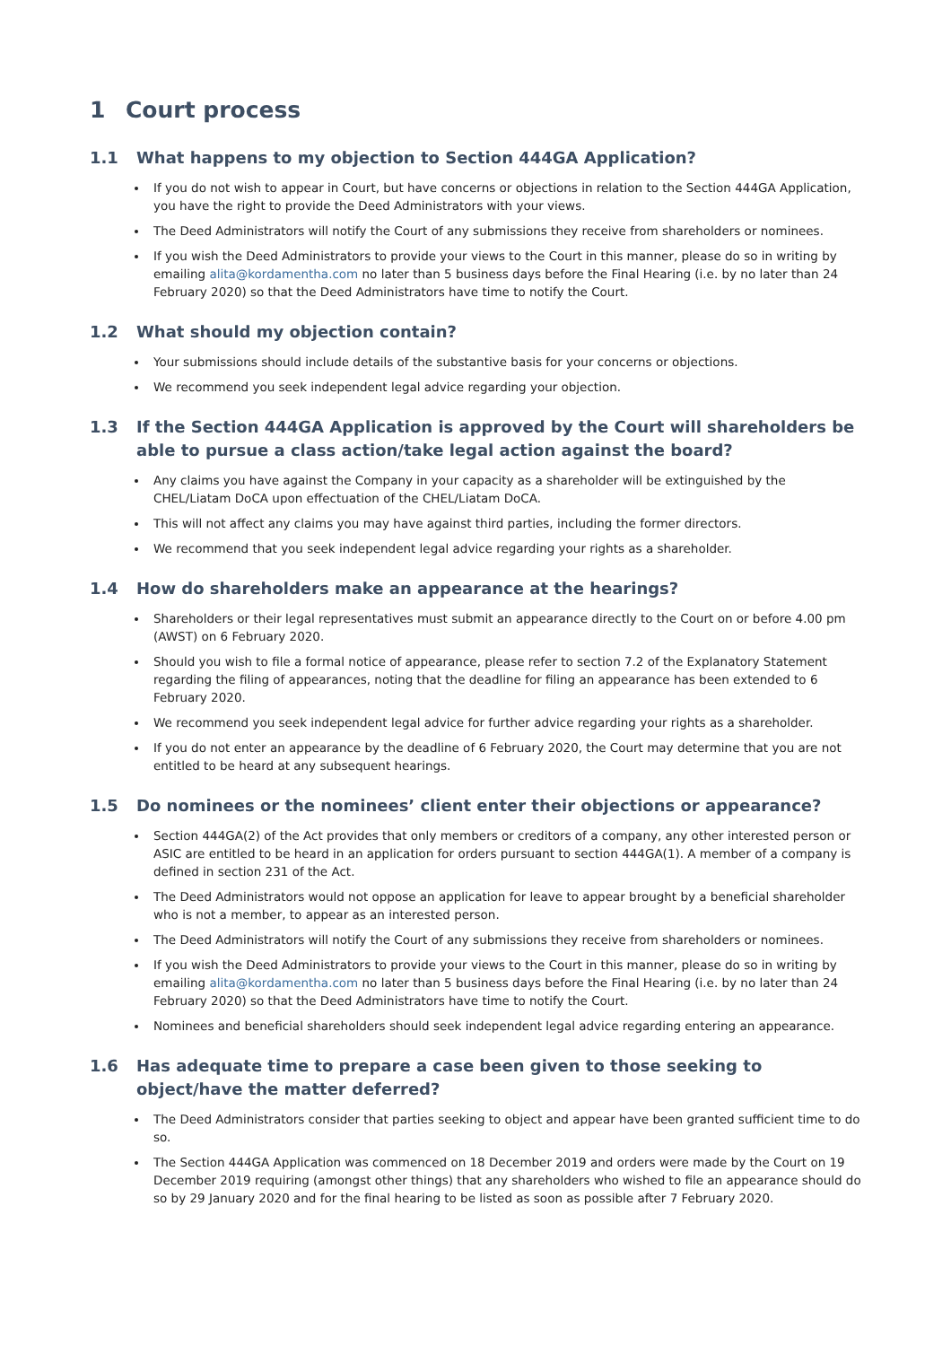1 Court process
1.1 What happens to my objection to Section 444GA Application?
If you do not wish to appear in Court, but have concerns or objections in relation to the Section 444GA Application, you have the right to provide the Deed Administrators with your views.
The Deed Administrators will notify the Court of any submissions they receive from shareholders or nominees.
If you wish the Deed Administrators to provide your views to the Court in this manner, please do so in writing by emailing alita@kordamentha.com no later than 5 business days before the Final Hearing (i.e. by no later than 24 February 2020) so that the Deed Administrators have time to notify the Court.
1.2 What should my objection contain?
Your submissions should include details of the substantive basis for your concerns or objections.
We recommend you seek independent legal advice regarding your objection.
1.3 If the Section 444GA Application is approved by the Court will shareholders be able to pursue a class action/take legal action against the board?
Any claims you have against the Company in your capacity as a shareholder will be extinguished by the CHEL/Liatam DoCA upon effectuation of the CHEL/Liatam DoCA.
This will not affect any claims you may have against third parties, including the former directors.
We recommend that you seek independent legal advice regarding your rights as a shareholder.
1.4 How do shareholders make an appearance at the hearings?
Shareholders or their legal representatives must submit an appearance directly to the Court on or before 4.00 pm (AWST) on 6 February 2020.
Should you wish to file a formal notice of appearance, please refer to section 7.2 of the Explanatory Statement regarding the filing of appearances, noting that the deadline for filing an appearance has been extended to 6 February 2020.
We recommend you seek independent legal advice for further advice regarding your rights as a shareholder.
If you do not enter an appearance by the deadline of 6 February 2020, the Court may determine that you are not entitled to be heard at any subsequent hearings.
1.5 Do nominees or the nominees’ client enter their objections or appearance?
Section 444GA(2) of the Act provides that only members or creditors of a company, any other interested person or ASIC are entitled to be heard in an application for orders pursuant to section 444GA(1). A member of a company is defined in section 231 of the Act.
The Deed Administrators would not oppose an application for leave to appear brought by a beneficial shareholder who is not a member, to appear as an interested person.
The Deed Administrators will notify the Court of any submissions they receive from shareholders or nominees.
If you wish the Deed Administrators to provide your views to the Court in this manner, please do so in writing by emailing alita@kordamentha.com no later than 5 business days before the Final Hearing (i.e. by no later than 24 February 2020) so that the Deed Administrators have time to notify the Court.
Nominees and beneficial shareholders should seek independent legal advice regarding entering an appearance.
1.6 Has adequate time to prepare a case been given to those seeking to object/have the matter deferred?
The Deed Administrators consider that parties seeking to object and appear have been granted sufficient time to do so.
The Section 444GA Application was commenced on 18 December 2019 and orders were made by the Court on 19 December 2019 requiring (amongst other things) that any shareholders who wished to file an appearance should do so by 29 January 2020 and for the final hearing to be listed as soon as possible after 7 February 2020.